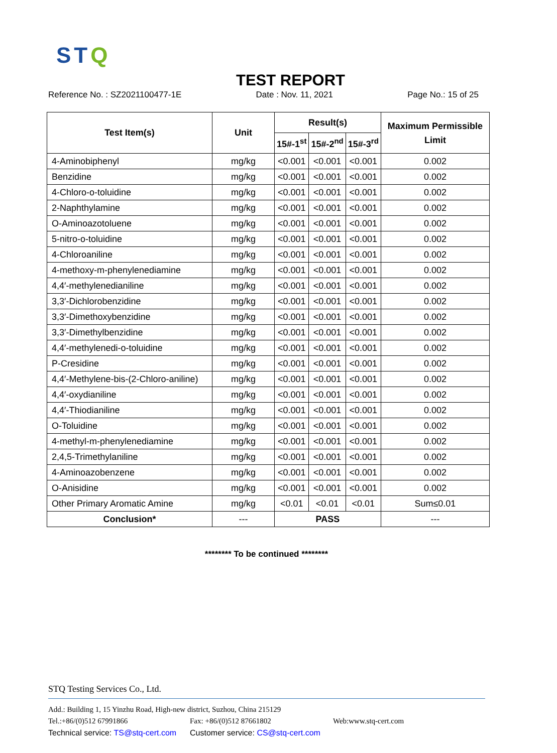STQ
TEST REPORT
Reference No. : SZ2021100477-1E Date : Nov. 11, 2021 Page No.: 15 of 25
| Test Item(s) | Unit | Result(s) | | | Maximum Permissible Limit |
| --- | --- | --- | --- | --- | --- |
| | | 15#-1<sup>st</sup> | 15#-2<sup>nd</sup> | 15#-3<sup>rd</sup> | |
| 4-Aminobiphenyl | mg/kg | <0.001 | <0.001 | <0.001 | 0.002 |
| Benzidine | mg/kg | <0.001 | <0.001 | <0.001 | 0.002 |
| 4-Chloro-o-toluidine | mg/kg | <0.001 | <0.001 | <0.001 | 0.002 |
| 2-Naphthylamine | mg/kg | <0.001 | <0.001 | <0.001 | 0.002 |
| O-Aminoazotoluene | mg/kg | <0.001 | <0.001 | <0.001 | 0.002 |
| 5-nitro-o-toluidine | mg/kg | <0.001 | <0.001 | <0.001 | 0.002 |
| 4-Chloroaniline | mg/kg | <0.001 | <0.001 | <0.001 | 0.002 |
| 4-methoxy-m-phenylenediamine | mg/kg | <0.001 | <0.001 | <0.001 | 0.002 |
| 4,4′-methylenedianiline | mg/kg | <0.001 | <0.001 | <0.001 | 0.002 |
| 3,3′-Dichlorobenzidine | mg/kg | <0.001 | <0.001 | <0.001 | 0.002 |
| 3,3′-Dimethoxybenzidine | mg/kg | <0.001 | <0.001 | <0.001 | 0.002 |
| 3,3′-Dimethylbenzidine | mg/kg | <0.001 | <0.001 | <0.001 | 0.002 |
| 4,4′-methylenedi-o-toluidine | mg/kg | <0.001 | <0.001 | <0.001 | 0.002 |
| P-Cresidine | mg/kg | <0.001 | <0.001 | <0.001 | 0.002 |
| 4,4′-Methylene-bis-(2-Chloro-aniline) | mg/kg | <0.001 | <0.001 | <0.001 | 0.002 |
| 4,4′-oxydianiline | mg/kg | <0.001 | <0.001 | <0.001 | 0.002 |
| 4,4′-Thiodianiline | mg/kg | <0.001 | <0.001 | <0.001 | 0.002 |
| O-Toluidine | mg/kg | <0.001 | <0.001 | <0.001 | 0.002 |
| 4-methyl-m-phenylenediamine | mg/kg | <0.001 | <0.001 | <0.001 | 0.002 |
| 2,4,5-Trimethylaniline | mg/kg | <0.001 | <0.001 | <0.001 | 0.002 |
| 4-Aminoazobenzene | mg/kg | <0.001 | <0.001 | <0.001 | 0.002 |
| O-Anisidine | mg/kg | <0.001 | <0.001 | <0.001 | 0.002 |
| Other Primary Aromatic Amine | mg/kg | <0.01 | <0.01 | <0.01 | Sum≤0.01 |
| Conclusion* | --- | PASS | | | --- |
******** To be continued ********
STQ Testing Services Co., Ltd.
Add.: Building 1, 15 Yinzhu Road, High-new district, Suzhou, China 215129
Tel.:+86/(0)512 67991866 Fax: +86/(0)512 87661802 Web:www.stq-cert.com
Technical service: TS@stq-cert.com Customer service: CS@stq-cert.com